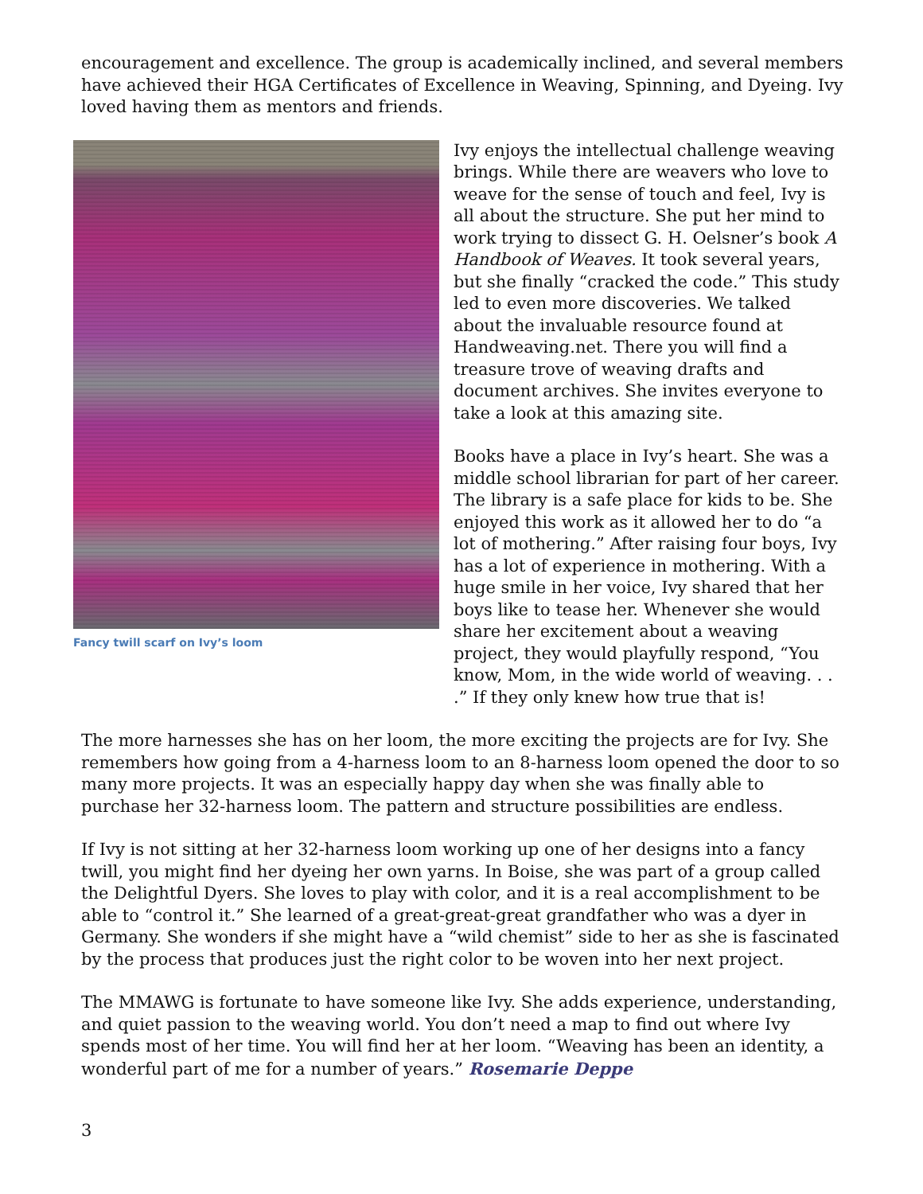encouragement and excellence. The group is academically inclined, and several members have achieved their HGA Certificates of Excellence in Weaving, Spinning, and Dyeing. Ivy loved having them as mentors and friends.
Fancy twill scarf on Ivy’s loom
Ivy enjoys the intellectual challenge weaving brings. While there are weavers who love to weave for the sense of touch and feel, Ivy is all about the structure. She put her mind to work trying to dissect G. H. Oelsner’s book A Handbook of Weaves. It took several years, but she finally “cracked the code.” This study led to even more discoveries. We talked about the invaluable resource found at Handweaving.net. There you will find a treasure trove of weaving drafts and document archives. She invites everyone to take a look at this amazing site.
Books have a place in Ivy’s heart. She was a middle school librarian for part of her career. The library is a safe place for kids to be. She enjoyed this work as it allowed her to do “a lot of mothering.” After raising four boys, Ivy has a lot of experience in mothering. With a huge smile in her voice, Ivy shared that her boys like to tease her. Whenever she would share her excitement about a weaving project, they would playfully respond, “You know, Mom, in the wide world of weaving. . . .” If they only knew how true that is!
The more harnesses she has on her loom, the more exciting the projects are for Ivy. She remembers how going from a 4-harness loom to an 8-harness loom opened the door to so many more projects. It was an especially happy day when she was finally able to purchase her 32-harness loom. The pattern and structure possibilities are endless.
If Ivy is not sitting at her 32-harness loom working up one of her designs into a fancy twill, you might find her dyeing her own yarns. In Boise, she was part of a group called the Delightful Dyers. She loves to play with color, and it is a real accomplishment to be able to “control it.” She learned of a great-great-great grandfather who was a dyer in Germany. She wonders if she might have a “wild chemist” side to her as she is fascinated by the process that produces just the right color to be woven into her next project.
The MMAWG is fortunate to have someone like Ivy. She adds experience, understanding, and quiet passion to the weaving world. You don’t need a map to find out where Ivy spends most of her time. You will find her at her loom. “Weaving has been an identity, a wonderful part of me for a number of years.” Rosemarie Deppe
3